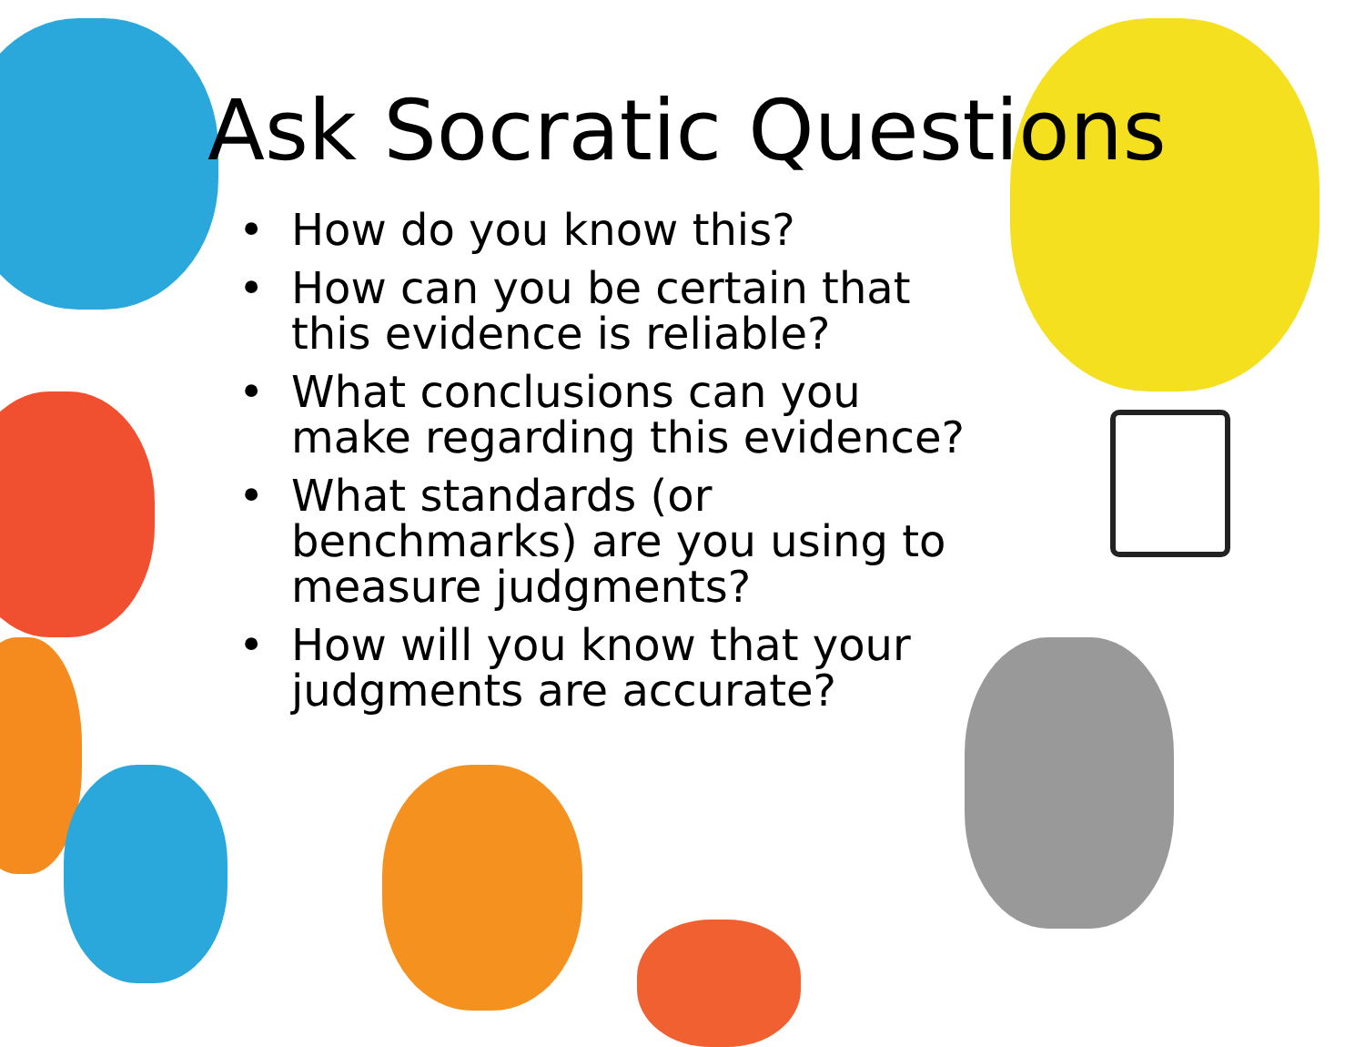Ask Socratic Questions
• How do you know this?
• How can you be certain that this evidence is reliable?
• What conclusions can you make regarding this evidence?
• What standards (or benchmarks) are you using to measure judgments?
• How will you know that your judgments are accurate?